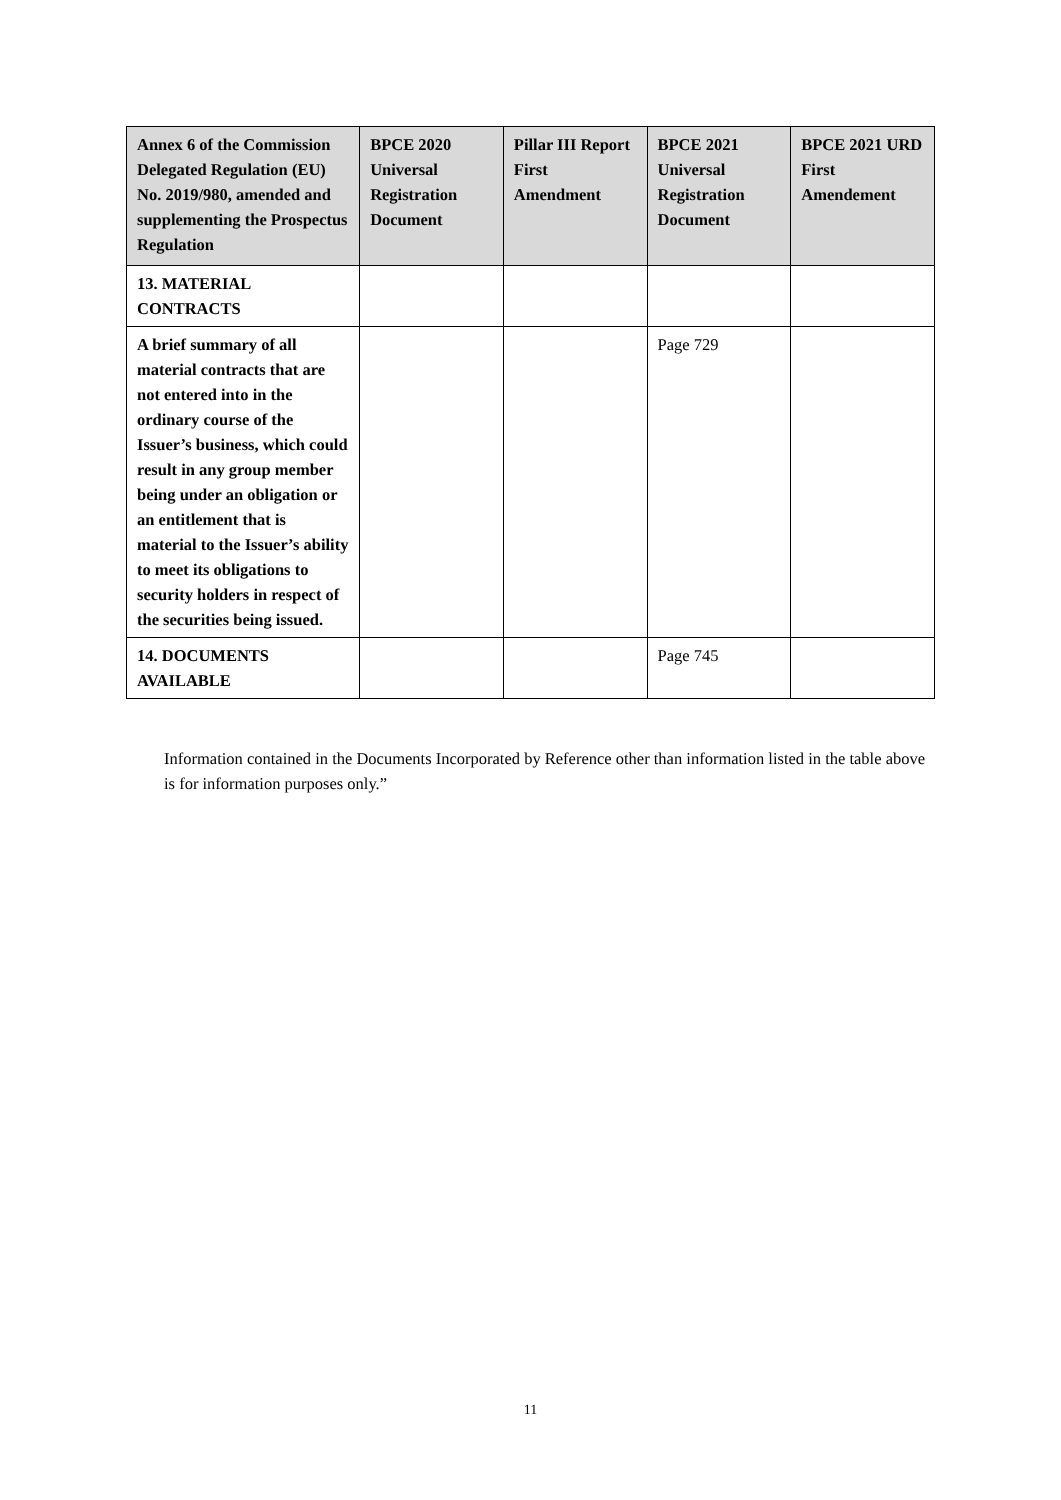| Annex 6 of the Commission Delegated Regulation (EU) No. 2019/980, amended and supplementing the Prospectus Regulation | BPCE 2020 Universal Registration Document | Pillar III Report First Amendment | BPCE 2021 Universal Registration Document | BPCE 2021 URD First Amendement |
| --- | --- | --- | --- | --- |
| 13. MATERIAL CONTRACTS | | | | |
| A brief summary of all material contracts that are not entered into in the ordinary course of the Issuer’s business, which could result in any group member being under an obligation or an entitlement that is material to the Issuer’s ability to meet its obligations to security holders in respect of the securities being issued. | | | Page 729 | |
| 14. DOCUMENTS AVAILABLE | | | Page 745 | |
Information contained in the Documents Incorporated by Reference other than information listed in the table above is for information purposes only.”
11